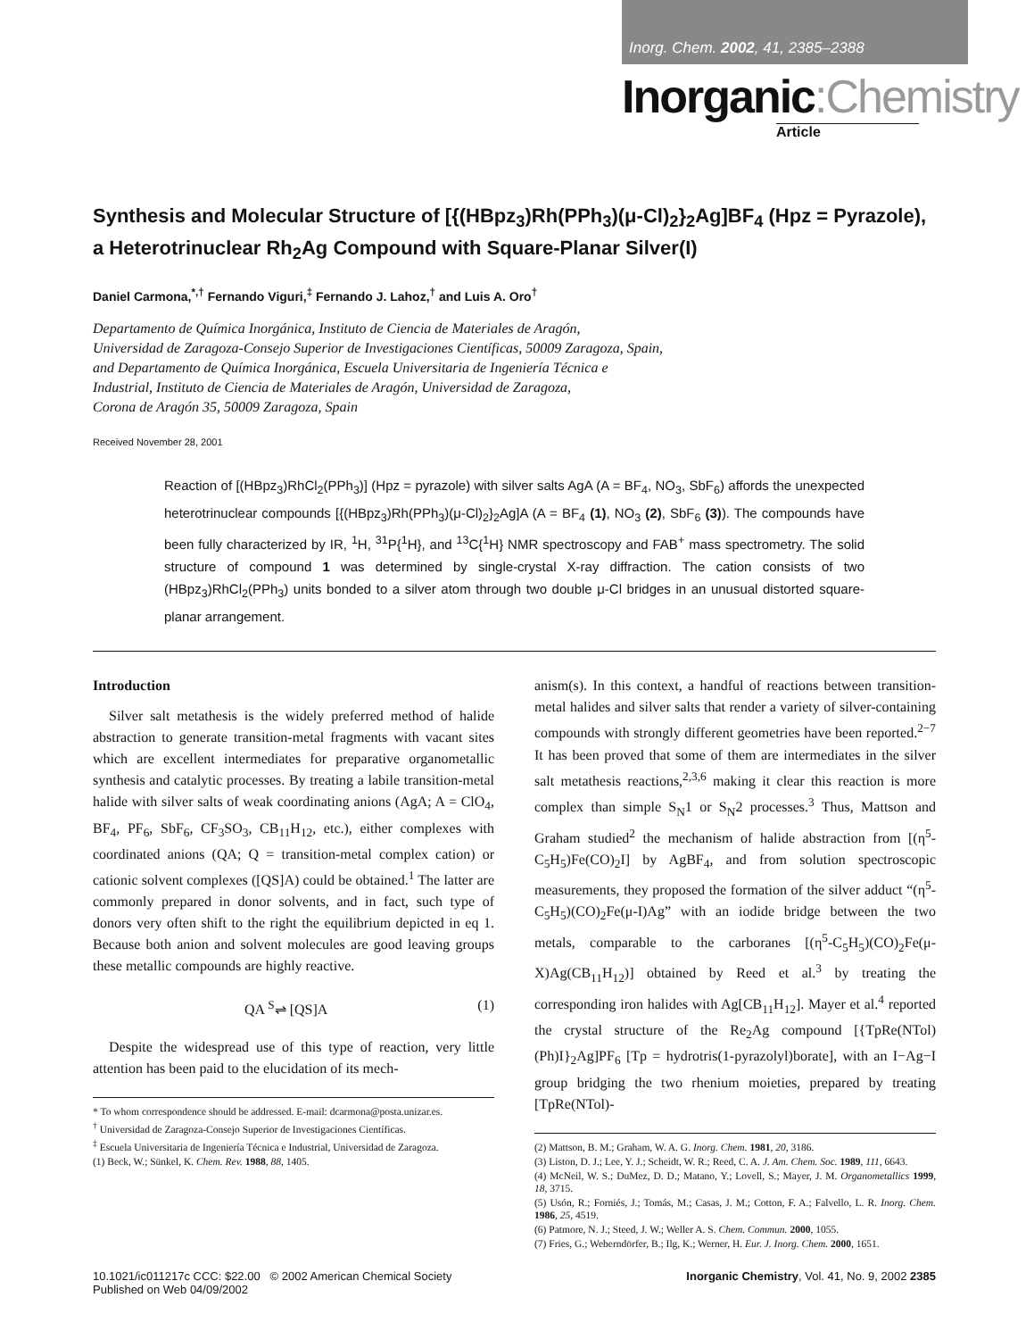Inorg. Chem. 2002, 41, 2385–2388
Inorganic:Chemistry
Article
Synthesis and Molecular Structure of [{(HBpz<sub>3</sub>)Rh(PPh<sub>3</sub>)(μ-Cl)<sub>2</sub>}<sub>2</sub>Ag]BF<sub>4</sub> (Hpz = Pyrazole), a Heterotrinuclear Rh<sub>2</sub>Ag Compound with Square-Planar Silver(I)
Daniel Carmona,<sup>*,†</sup> Fernando Viguri,<sup>‡</sup> Fernando J. Lahoz,<sup>†</sup> and Luis A. Oro<sup>†</sup>
Departamento de Química Inorgánica, Instituto de Ciencia de Materiales de Aragón,
Universidad de Zaragoza-Consejo Superior de Investigaciones Científicas, 50009 Zaragoza, Spain,
and Departamento de Química Inorgánica, Escuela Universitaria de Ingeniería Técnica e
Industrial, Instituto de Ciencia de Materiales de Aragón, Universidad de Zaragoza,
Corona de Aragón 35, 50009 Zaragoza, Spain
Received November 28, 2001
Reaction of [(HBpz<sub>3</sub>)RhCl<sub>2</sub>(PPh<sub>3</sub>)] (Hpz = pyrazole) with silver salts AgA (A = BF<sub>4</sub>, NO<sub>3</sub>, SbF<sub>6</sub>) affords the unexpected heterotrinuclear compounds [{(HBpz<sub>3</sub>)Rh(PPh<sub>3</sub>)(μ-Cl)<sub>2</sub>}<sub>2</sub>Ag]A (A = BF<sub>4</sub> (1), NO<sub>3</sub> (2), SbF<sub>6</sub> (3)). The compounds have been fully characterized by IR, <sup>1</sup>H, <sup>31</sup>P{<sup>1</sup>H}, and <sup>13</sup>C{<sup>1</sup>H} NMR spectroscopy and FAB<sup>+</sup> mass spectrometry. The solid structure of compound 1 was determined by single-crystal X-ray diffraction. The cation consists of two (HBpz<sub>3</sub>)RhCl<sub>2</sub>(PPh<sub>3</sub>) units bonded to a silver atom through two double μ-Cl bridges in an unusual distorted square-planar arrangement.
Introduction
Silver salt metathesis is the widely preferred method of halide abstraction to generate transition-metal fragments with vacant sites which are excellent intermediates for preparative organometallic synthesis and catalytic processes. By treating a labile transition-metal halide with silver salts of weak coordinating anions (AgA; A = ClO<sub>4</sub>, BF<sub>4</sub>, PF<sub>6</sub>, SbF<sub>6</sub>, CF<sub>3</sub>SO<sub>3</sub>, CB<sub>11</sub>H<sub>12</sub>, etc.), either complexes with coordinated anions (QA; Q = transition-metal complex cation) or cationic solvent complexes ([QS]A) could be obtained.<sup>1</sup> The latter are commonly prepared in donor solvents, and in fact, such type of donors very often shift to the right the equilibrium depicted in eq 1. Because both anion and solvent molecules are good leaving groups these metallic compounds are highly reactive.
QA <sup>S</sup>⇌ [QS]A (1)
Despite the widespread use of this type of reaction, very little attention has been paid to the elucidation of its mech-
* To whom correspondence should be addressed. E-mail: dcarmona@posta.unizar.es.
<sup>†</sup> Universidad de Zaragoza-Consejo Superior de Investigaciones Científicas.
<sup>‡</sup> Escuela Universitaria de Ingeniería Técnica e Industrial, Universidad de Zaragoza.
(1) Beck, W.; Sünkel, K. Chem. Rev. 1988, 88, 1405.
anism(s). In this context, a handful of reactions between transition-metal halides and silver salts that render a variety of silver-containing compounds with strongly different geometries have been reported.<sup>2−7</sup> It has been proved that some of them are intermediates in the silver salt metathesis reactions,<sup>2,3,6</sup> making it clear this reaction is more complex than simple S<sub>N</sub>1 or S<sub>N</sub>2 processes.<sup>3</sup> Thus, Mattson and Graham studied<sup>2</sup> the mechanism of halide abstraction from [(η<sup>5</sup>-C<sub>5</sub>H<sub>5</sub>)Fe(CO)<sub>2</sub>I] by AgBF<sub>4</sub>, and from solution spectroscopic measurements, they proposed the formation of the silver adduct “(η<sup>5</sup>-C<sub>5</sub>H<sub>5</sub>)(CO)<sub>2</sub>Fe(μ-I)Ag” with an iodide bridge between the two metals, comparable to the carboranes [(η<sup>5</sup>-C<sub>5</sub>H<sub>5</sub>)(CO)<sub>2</sub>Fe(μ-X)Ag(CB<sub>11</sub>H<sub>12</sub>)] obtained by Reed et al.<sup>3</sup> by treating the corresponding iron halides with Ag[CB<sub>11</sub>H<sub>12</sub>]. Mayer et al.<sup>4</sup> reported the crystal structure of the Re<sub>2</sub>Ag compound [{TpRe(NTol)(Ph)I}<sub>2</sub>Ag]PF<sub>6</sub> [Tp = hydrotris(1-pyrazolyl)borate], with an I−Ag−I group bridging the two rhenium moieties, prepared by treating [TpRe(NTol)-
(2) Mattson, B. M.; Graham, W. A. G. Inorg. Chem. 1981, 20, 3186.
(3) Liston, D. J.; Lee, Y. J.; Scheidt, W. R.; Reed, C. A. J. Am. Chem. Soc. 1989, 111, 6643.
(4) McNeil, W. S.; DuMez, D. D.; Matano, Y.; Lovell, S.; Mayer, J. M. Organometallics 1999, 18, 3715.
(5) Usón, R.; Forniés, J.; Tomás, M.; Casas, J. M.; Cotton, F. A.; Falvello, L. R. Inorg. Chem. 1986, 25, 4519.
(6) Patmore, N. J.; Steed, J. W.; Weller A. S. Chem. Commun. 2000, 1055.
(7) Fries, G.; Weberndörfer, B.; Ilg, K.; Werner, H. Eur. J. Inorg. Chem. 2000, 1651.
10.1021/ic011217c CCC: $22.00 © 2002 American Chemical Society
Published on Web 04/09/2002
Inorganic Chemistry, Vol. 41, No. 9, 2002 2385